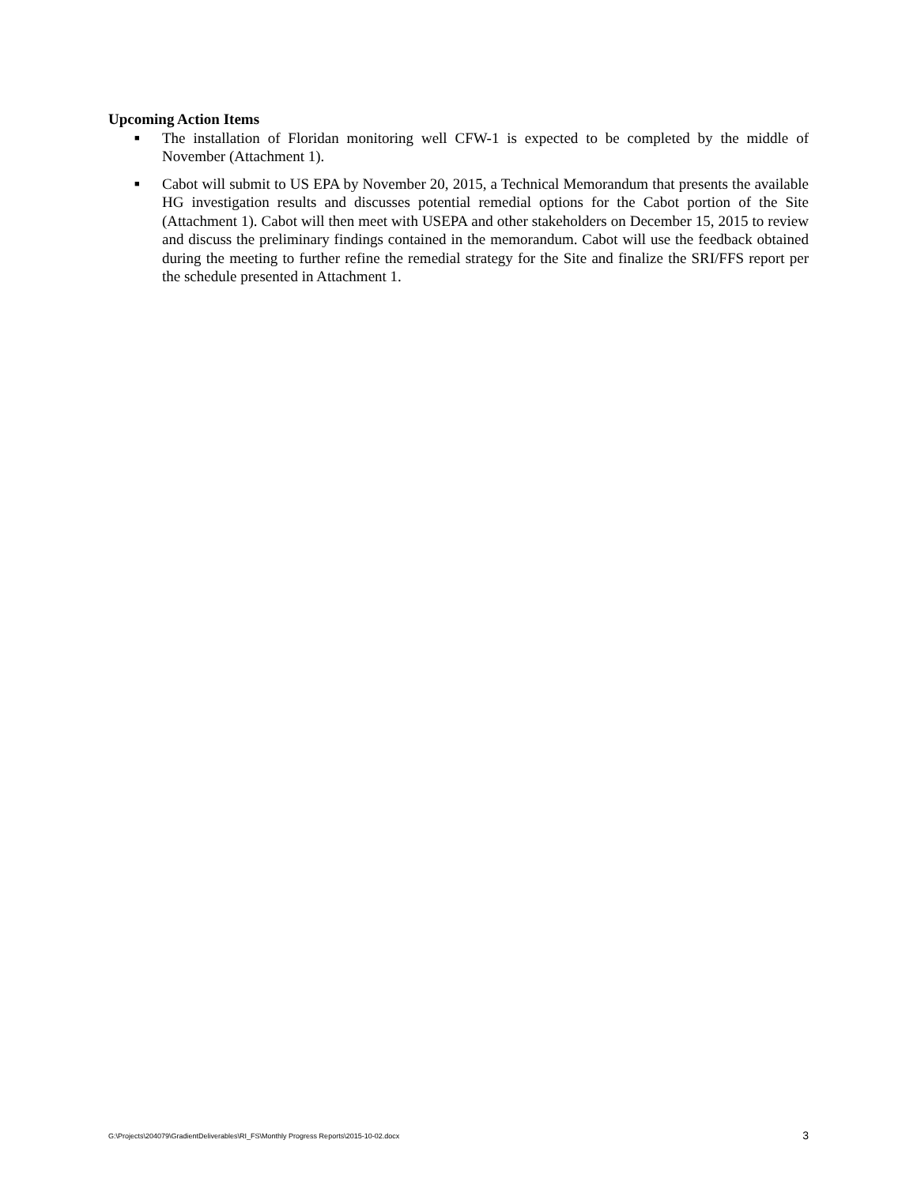Upcoming Action Items
■ The installation of Floridan monitoring well CFW-1 is expected to be completed by the middle of November (Attachment 1).
■ Cabot will submit to US EPA by November 20, 2015, a Technical Memorandum that presents the available HG investigation results and discusses potential remedial options for the Cabot portion of the Site (Attachment 1). Cabot will then meet with USEPA and other stakeholders on December 15, 2015 to review and discuss the preliminary findings contained in the memorandum. Cabot will use the feedback obtained during the meeting to further refine the remedial strategy for the Site and finalize the SRI/FFS report per the schedule presented in Attachment 1.
G:\Projects\204079\GradientDeliverables\RI_FS\Monthly Progress Reports\2015-10-02.docx 3